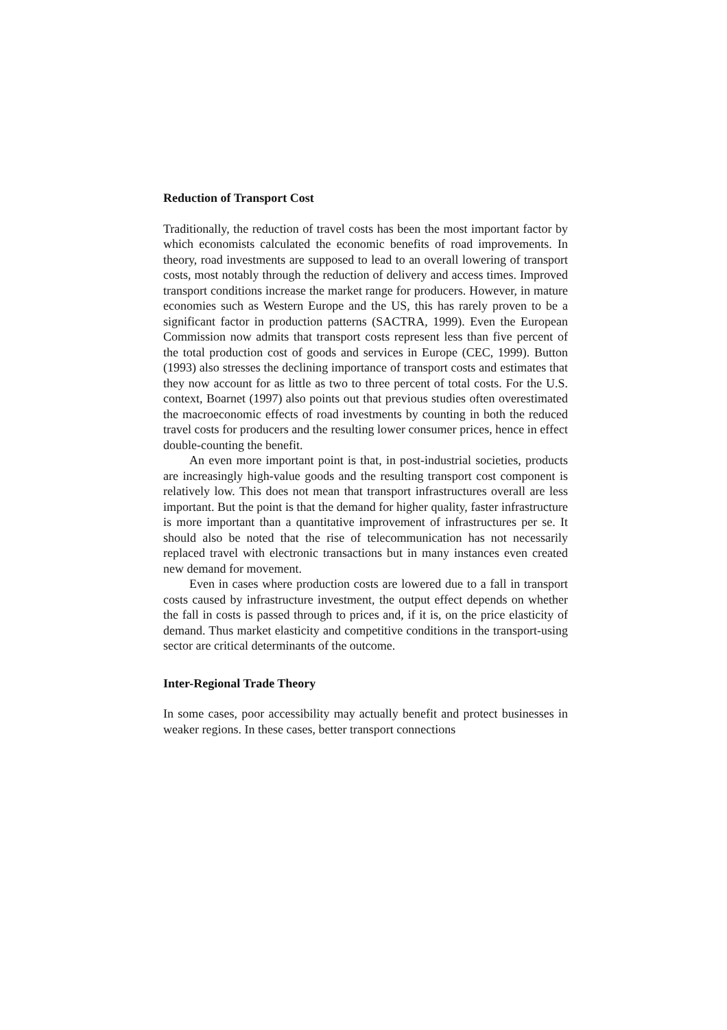Reduction of Transport Cost
Traditionally, the reduction of travel costs has been the most important factor by which economists calculated the economic benefits of road improvements. In theory, road investments are supposed to lead to an overall lowering of transport costs, most notably through the reduction of delivery and access times. Improved transport conditions increase the market range for producers. However, in mature economies such as Western Europe and the US, this has rarely proven to be a significant factor in production patterns (SACTRA, 1999). Even the European Commission now admits that transport costs represent less than five percent of the total production cost of goods and services in Europe (CEC, 1999). Button (1993) also stresses the declining importance of transport costs and estimates that they now account for as little as two to three percent of total costs. For the U.S. context, Boarnet (1997) also points out that previous studies often overestimated the macroeconomic effects of road investments by counting in both the reduced travel costs for producers and the resulting lower consumer prices, hence in effect double-counting the benefit.
An even more important point is that, in post-industrial societies, products are increasingly high-value goods and the resulting transport cost component is relatively low. This does not mean that transport infrastructures overall are less important. But the point is that the demand for higher quality, faster infrastructure is more important than a quantitative improvement of infrastructures per se. It should also be noted that the rise of telecommunication has not necessarily replaced travel with electronic transactions but in many instances even created new demand for movement.
Even in cases where production costs are lowered due to a fall in transport costs caused by infrastructure investment, the output effect depends on whether the fall in costs is passed through to prices and, if it is, on the price elasticity of demand. Thus market elasticity and competitive conditions in the transport-using sector are critical determinants of the outcome.
Inter-Regional Trade Theory
In some cases, poor accessibility may actually benefit and protect businesses in weaker regions. In these cases, better transport connections